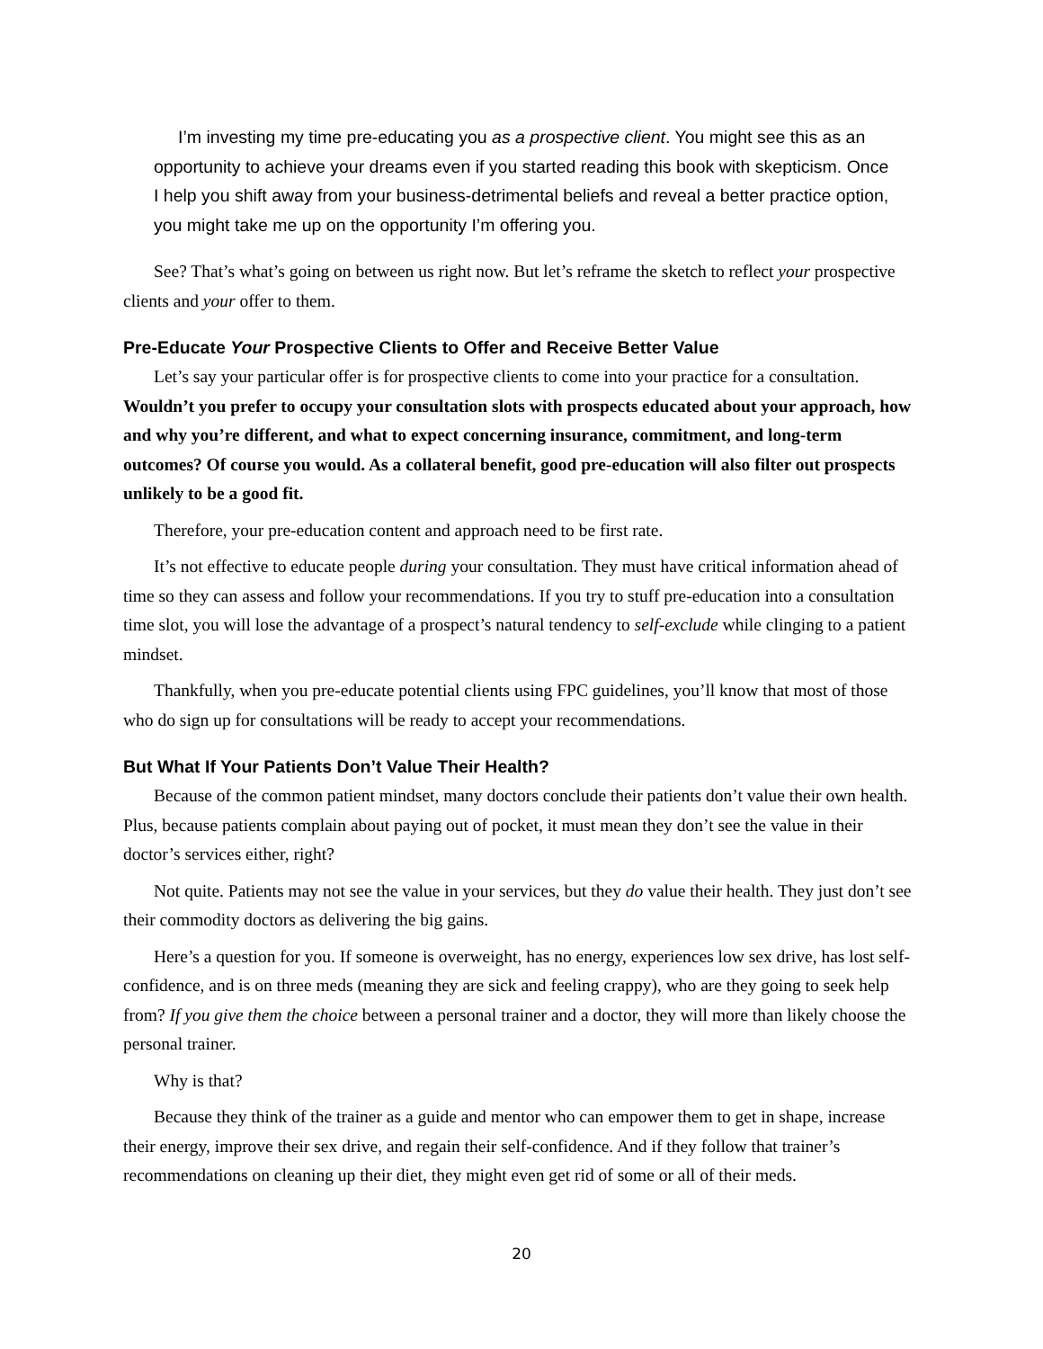I’m investing my time pre-educating you as a prospective client. You might see this as an opportunity to achieve your dreams even if you started reading this book with skepticism. Once I help you shift away from your business-detrimental beliefs and reveal a better practice option, you might take me up on the opportunity I’m offering you.
See? That’s what’s going on between us right now. But let’s reframe the sketch to reflect your prospective clients and your offer to them.
Pre-Educate Your Prospective Clients to Offer and Receive Better Value
Let’s say your particular offer is for prospective clients to come into your practice for a consultation. Wouldn’t you prefer to occupy your consultation slots with prospects educated about your approach, how and why you’re different, and what to expect concerning insurance, commitment, and long-term outcomes? Of course you would. As a collateral benefit, good pre-education will also filter out prospects unlikely to be a good fit.
Therefore, your pre-education content and approach need to be first rate.
It’s not effective to educate people during your consultation. They must have critical information ahead of time so they can assess and follow your recommendations. If you try to stuff pre-education into a consultation time slot, you will lose the advantage of a prospect’s natural tendency to self-exclude while clinging to a patient mindset.
Thankfully, when you pre-educate potential clients using FPC guidelines, you’ll know that most of those who do sign up for consultations will be ready to accept your recommendations.
But What If Your Patients Don’t Value Their Health?
Because of the common patient mindset, many doctors conclude their patients don’t value their own health. Plus, because patients complain about paying out of pocket, it must mean they don’t see the value in their doctor’s services either, right?
Not quite. Patients may not see the value in your services, but they do value their health. They just don’t see their commodity doctors as delivering the big gains.
Here’s a question for you. If someone is overweight, has no energy, experiences low sex drive, has lost self-confidence, and is on three meds (meaning they are sick and feeling crappy), who are they going to seek help from? If you give them the choice between a personal trainer and a doctor, they will more than likely choose the personal trainer.
Why is that?
Because they think of the trainer as a guide and mentor who can empower them to get in shape, increase their energy, improve their sex drive, and regain their self-confidence. And if they follow that trainer’s recommendations on cleaning up their diet, they might even get rid of some or all of their meds.
20